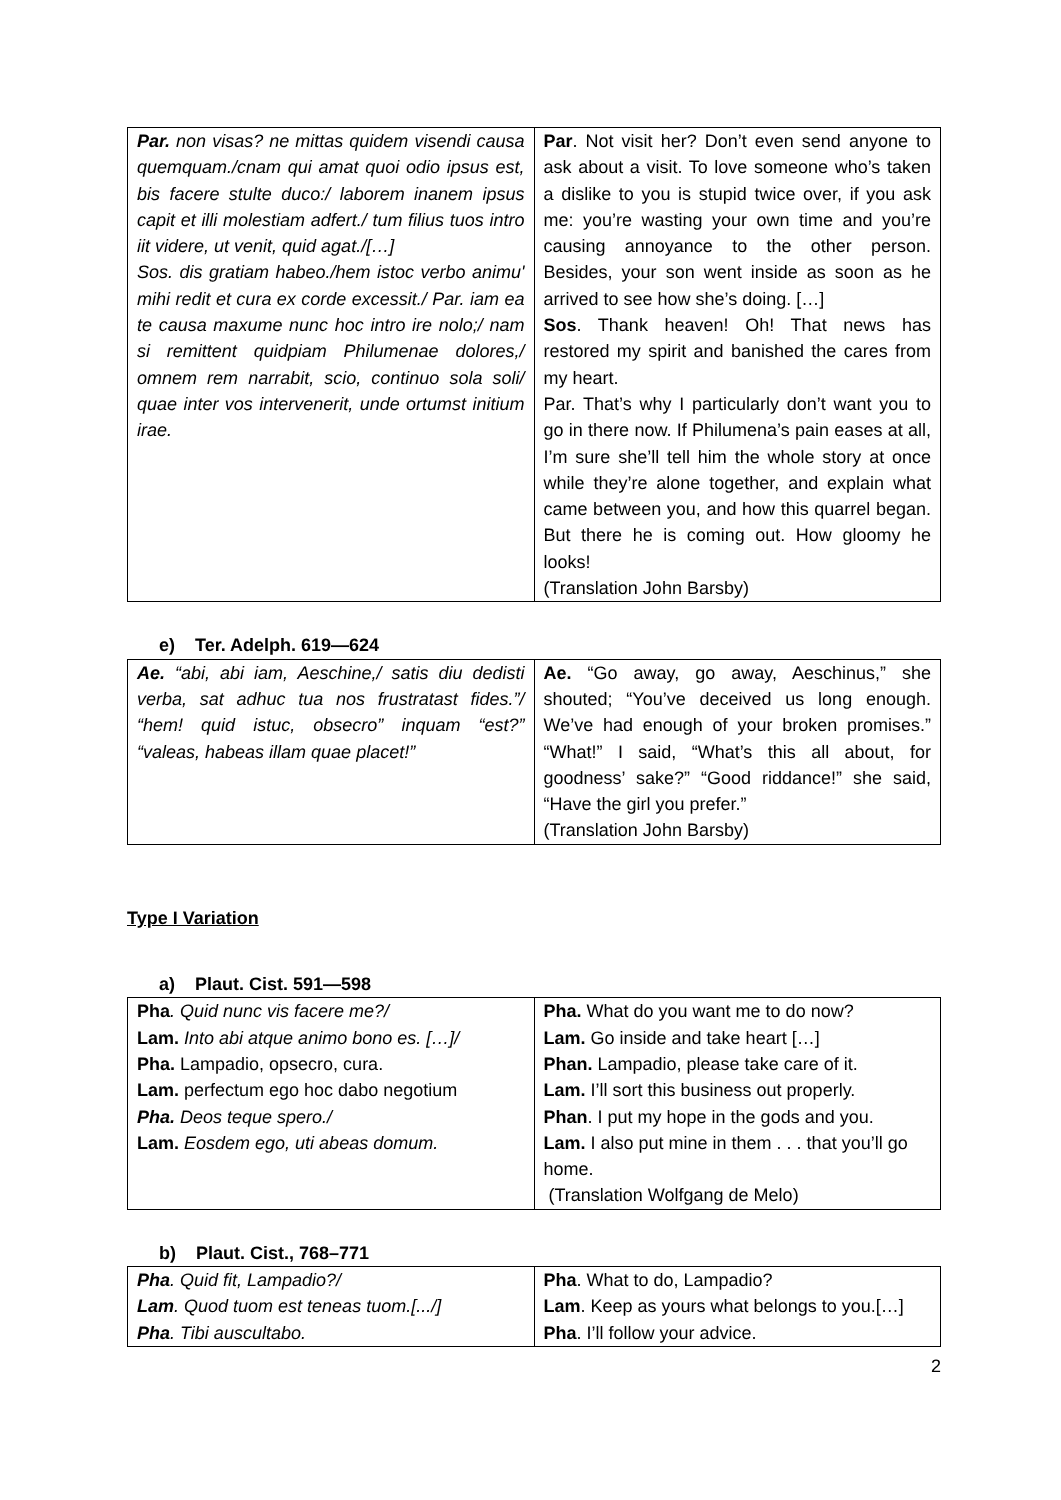| Par. non visas? ne mittas quidem visendi causa quemquam./cnam qui amat quoi odio ipsus est, bis facere stulte duco:/ laborem inanem ipsus capit et illi molestiam adfert./ tum filius tuos intro iit videre, ut venit, quid agat./[…] Sos. dis gratiam habeo./hem istoc verbo animu' mihi redit et cura ex corde excessit./ Par. iam ea te causa maxume nunc hoc intro ire nolo;/ nam si remittent quidpiam Philumenae dolores,/ omnem rem narrabit, scio, continuo sola soli/ quae inter vos intervenerit, unde ortumst initium irae. | Par . Not visit her? Don’t even send anyone to ask about a visit. To love someone who’s taken a dislike to you is stupid twice over, if you ask me: you’re wasting your own time and you’re causing annoyance to the other person. Besides, your son went inside as soon as he arrived to see how she’s doing. […] Sos . Thank heaven! Oh! That news has restored my spirit and banished the cares from my heart. Par. That’s why I particularly don’t want you to go in there now. If Philumena’s pain eases at all, I’m sure she’ll tell him the whole story at once while they’re alone together, and explain what came between you, and how this quarrel began. But there he is coming out. How gloomy he looks! (Translation John Barsby) |
e) Ter. Adelph. 619—624
| Ae. “abi, abi iam, Aeschine,/ satis diu dedisti verba, sat adhuc tua nos frustratast fides.”/ “hem! quid istuc, obsecro” inquam “est?” “valeas, habeas illam quae placet!” | Ae. “Go away, go away, Aeschinus,” she shouted; “You’ve deceived us long enough. We’ve had enough of your broken promises.” “What!” I said, “What’s this all about, for goodness’ sake?” “Good riddance!” she said, “Have the girl you prefer.” (Translation John Barsby) |
Type I Variation
a) Plaut. Cist. 591—598
| Pha . Quid nunc vis facere me?/ Lam. Into abi atque animo bono es. […]/ Pha. Lampadio, opsecro, cura. Lam. perfectum ego hoc dabo negotium Pha. Deos teque spero./ Lam. Eosdem ego, uti abeas domum. | Pha. What do you want me to do now? Lam. Go inside and take heart […] Phan. Lampadio, please take care of it. Lam. I’ll sort this business out properly. Phan . I put my hope in the gods and you. Lam. I also put mine in them . . . that you’ll go home. (Translation Wolfgang de Melo) |
b) Plaut. Cist., 768–771
| Pha . Quid fit, Lampadio?/ Lam . Quod tuom est teneas tuom.[.../] Pha . Tibi auscultabo. | Pha . What to do, Lampadio? Lam . Keep as yours what belongs to you.[…] Pha . I’ll follow your advice. |
2